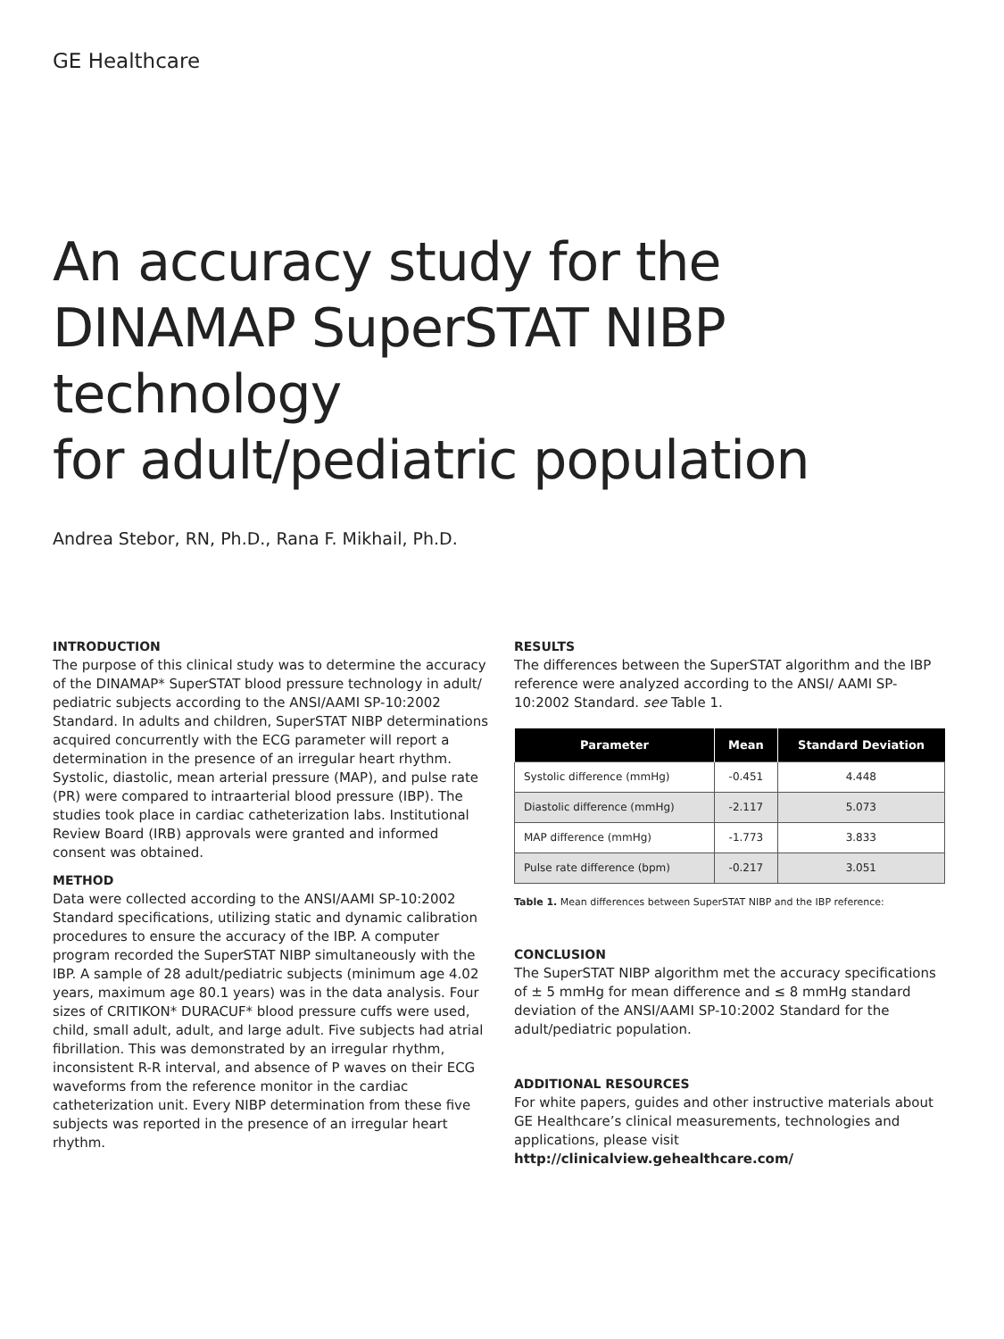GE Healthcare
An accuracy study for the
DINAMAP SuperSTAT NIBP technology
for adult/pediatric population
Andrea Stebor, RN, Ph.D., Rana F. Mikhail, Ph.D.
INTRODUCTION
The purpose of this clinical study was to determine the accuracy of the DINAMAP* SuperSTAT blood pressure technology in adult/ pediatric subjects according to the ANSI/AAMI SP-10:2002 Standard. In adults and children, SuperSTAT NIBP determinations acquired concurrently with the ECG parameter will report a determination in the presence of an irregular heart rhythm. Systolic, diastolic, mean arterial pressure (MAP), and pulse rate (PR) were compared to intraarterial blood pressure (IBP). The studies took place in cardiac catheterization labs. Institutional Review Board (IRB) approvals were granted and informed consent was obtained.
METHOD
Data were collected according to the ANSI/AAMI SP-10:2002 Standard specifications, utilizing static and dynamic calibration procedures to ensure the accuracy of the IBP. A computer program recorded the SuperSTAT NIBP simultaneously with the IBP. A sample of 28 adult/pediatric subjects (minimum age 4.02 years, maximum age 80.1 years) was in the data analysis. Four sizes of CRITIKON* DURACUF* blood pressure cuffs were used, child, small adult, adult, and large adult. Five subjects had atrial fibrillation. This was demonstrated by an irregular rhythm, inconsistent R-R interval, and absence of P waves on their ECG waveforms from the reference monitor in the cardiac catheterization unit. Every NIBP determination from these five subjects was reported in the presence of an irregular heart rhythm.
RESULTS
The differences between the SuperSTAT algorithm and the IBP reference were analyzed according to the ANSI/ AAMI SP-10:2002 Standard. see Table 1.
| Parameter | Mean | Standard Deviation |
| --- | --- | --- |
| Systolic difference (mmHg) | -0.451 | 4.448 |
| Diastolic difference (mmHg) | -2.117 | 5.073 |
| MAP difference (mmHg) | -1.773 | 3.833 |
| Pulse rate difference (bpm) | -0.217 | 3.051 |
Table 1. Mean differences between SuperSTAT NIBP and the IBP reference:
CONCLUSION
The SuperSTAT NIBP algorithm met the accuracy specifications of ± 5 mmHg for mean difference and ≤ 8 mmHg standard deviation of the ANSI/AAMI SP-10:2002 Standard for the adult/pediatric population.
ADDITIONAL RESOURCES
For white papers, guides and other instructive materials about GE Healthcare’s clinical measurements, technologies and applications, please visit http://clinicalview.gehealthcare.com/